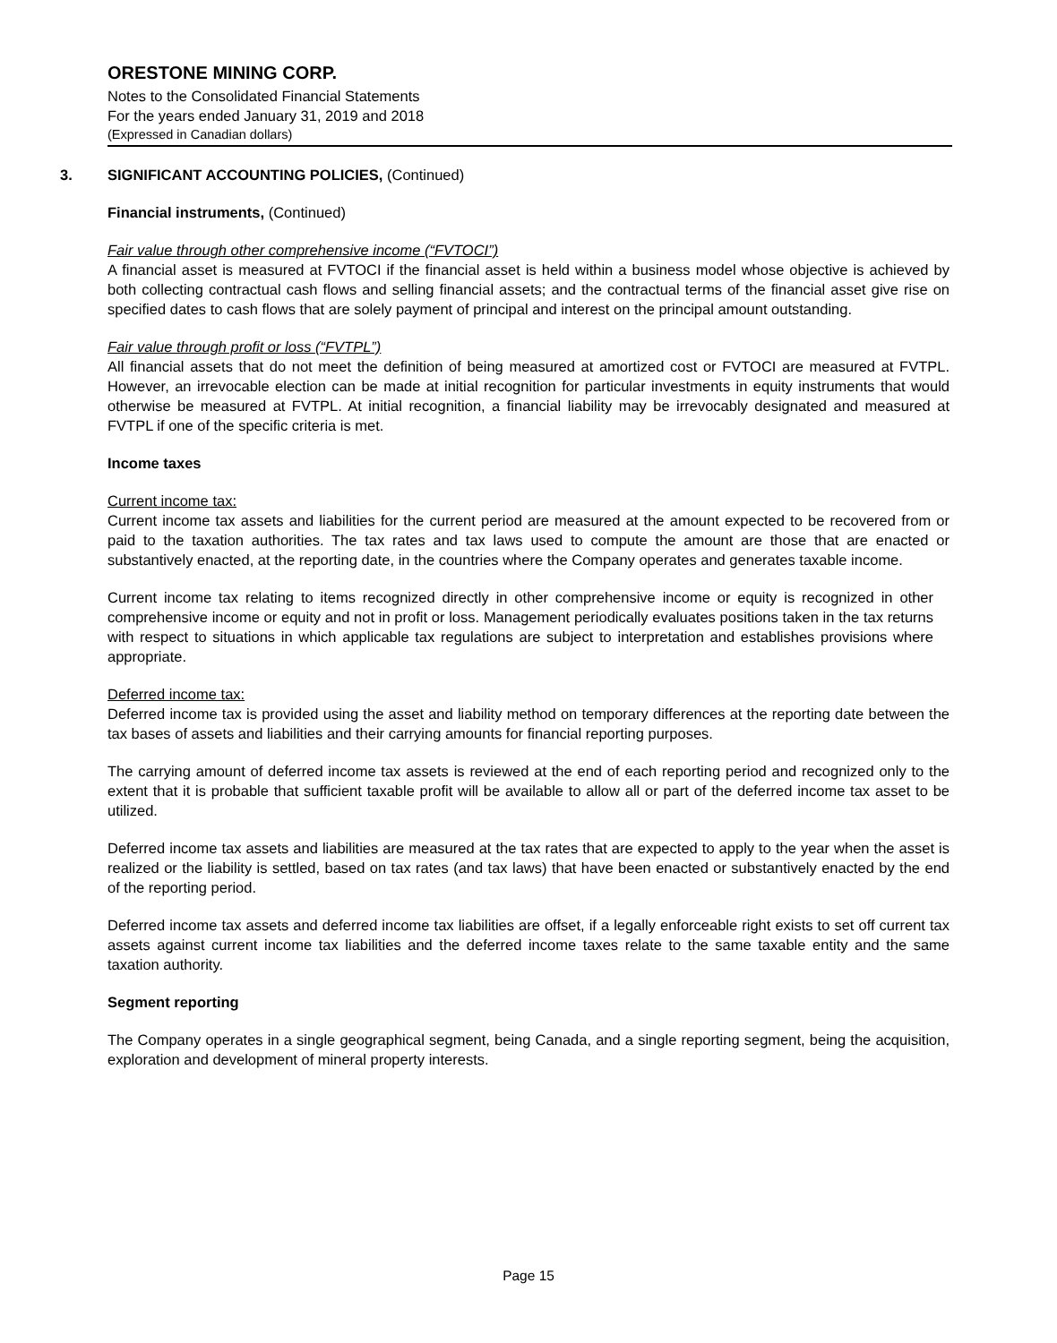ORESTONE MINING CORP.
Notes to the Consolidated Financial Statements
For the years ended January 31, 2019 and 2018
(Expressed in Canadian dollars)
3. SIGNIFICANT ACCOUNTING POLICIES, (Continued)
Financial instruments, (Continued)
Fair value through other comprehensive income (“FVTOCI”)
A financial asset is measured at FVTOCI if the financial asset is held within a business model whose objective is achieved by both collecting contractual cash flows and selling financial assets; and the contractual terms of the financial asset give rise on specified dates to cash flows that are solely payment of principal and interest on the principal amount outstanding.
Fair value through profit or loss (“FVTPL”)
All financial assets that do not meet the definition of being measured at amortized cost or FVTOCI are measured at FVTPL. However, an irrevocable election can be made at initial recognition for particular investments in equity instruments that would otherwise be measured at FVTPL. At initial recognition, a financial liability may be irrevocably designated and measured at FVTPL if one of the specific criteria is met.
Income taxes
Current income tax:
Current income tax assets and liabilities for the current period are measured at the amount expected to be recovered from or paid to the taxation authorities. The tax rates and tax laws used to compute the amount are those that are enacted or substantively enacted, at the reporting date, in the countries where the Company operates and generates taxable income.
Current income tax relating to items recognized directly in other comprehensive income or equity is recognized in other comprehensive income or equity and not in profit or loss. Management periodically evaluates positions taken in the tax returns with respect to situations in which applicable tax regulations are subject to interpretation and establishes provisions where appropriate.
Deferred income tax:
Deferred income tax is provided using the asset and liability method on temporary differences at the reporting date between the tax bases of assets and liabilities and their carrying amounts for financial reporting purposes.
The carrying amount of deferred income tax assets is reviewed at the end of each reporting period and recognized only to the extent that it is probable that sufficient taxable profit will be available to allow all or part of the deferred income tax asset to be utilized.
Deferred income tax assets and liabilities are measured at the tax rates that are expected to apply to the year when the asset is realized or the liability is settled, based on tax rates (and tax laws) that have been enacted or substantively enacted by the end of the reporting period.
Deferred income tax assets and deferred income tax liabilities are offset, if a legally enforceable right exists to set off current tax assets against current income tax liabilities and the deferred income taxes relate to the same taxable entity and the same taxation authority.
Segment reporting
The Company operates in a single geographical segment, being Canada, and a single reporting segment, being the acquisition, exploration and development of mineral property interests.
Page 15